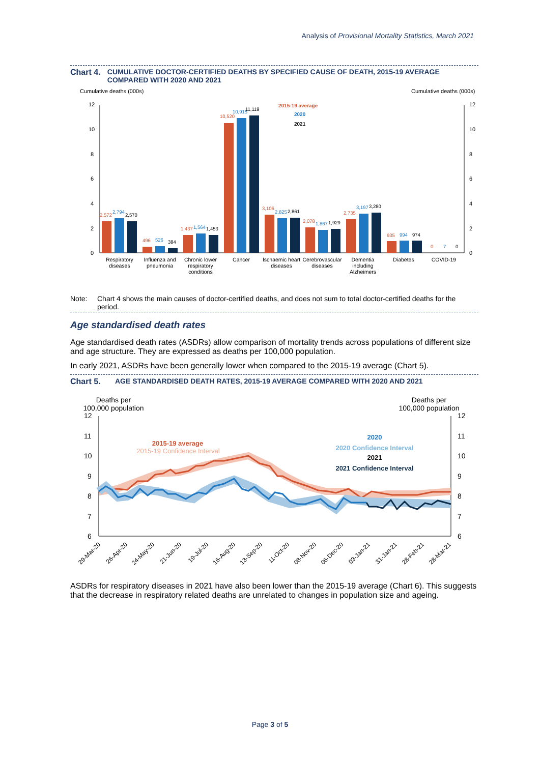Analysis of Provisional Mortality Statistics, March 2021
Chart 4. CUMULATIVE DOCTOR-CERTIFIED DEATHS BY SPECIFIED CAUSE OF DEATH, 2015-19 AVERAGE COMPARED WITH 2020 AND 2021
Cumulative deaths (000s)
Cumulative deaths (000s)
12
10
8
6
4
2
0
12
10
8
6
4
2
0
2015-19 average
2020
2021
2,572
2,794
2,570
496
526
384
1,437
1,564
1,453
10,520
10,915
11,119
3,106
2,825
2,861
2,078
1,867
1,929
2,735
3,197
3,280
935
994
974
0
7
0
Respiratory
diseases
Influenza and
pneumonia
Chronic lower
respiratory
conditions
Cancer
Ischaemic heart
diseases
Cerebrovascular
diseases
Dementia
including
Alzheimers
Diabetes
COVID-19
Note: Chart 4 shows the main causes of doctor-certified deaths, and does not sum to total doctor-certified deaths for the period.
Age standardised death rates
Age standardised death rates (ASDRs) allow comparison of mortality trends across populations of different size and age structure. They are expressed as deaths per 100,000 population.
In early 2021, ASDRs have been generally lower when compared to the 2015-19 average (Chart 5).
Chart 5. AGE STANDARDISED DEATH RATES, 2015-19 AVERAGE COMPARED WITH 2020 AND 2021
Deaths per
100,000 population
Deaths per
100,000 population
12
11
10
9
8
7
6
12
11
10
9
8
7
6
2015-19 average
2015-19 Confidence Interval
2020
2020 Confidence Interval
2021
2021 Confidence Interval
29-Mar-20
26-Apr-20
24-May-20
21-Jun-20
19-Jul-20
16-Aug-20
13-Sep-20
11-Oct-20
08-Nov-20
06-Dec-20
03-Jan-21
31-Jan-21
28-Feb-21
28-Mar-21
ASDRs for respiratory diseases in 2021 have also been lower than the 2015-19 average (Chart 6). This suggests that the decrease in respiratory related deaths are unrelated to changes in population size and ageing.
Page 3 of 5